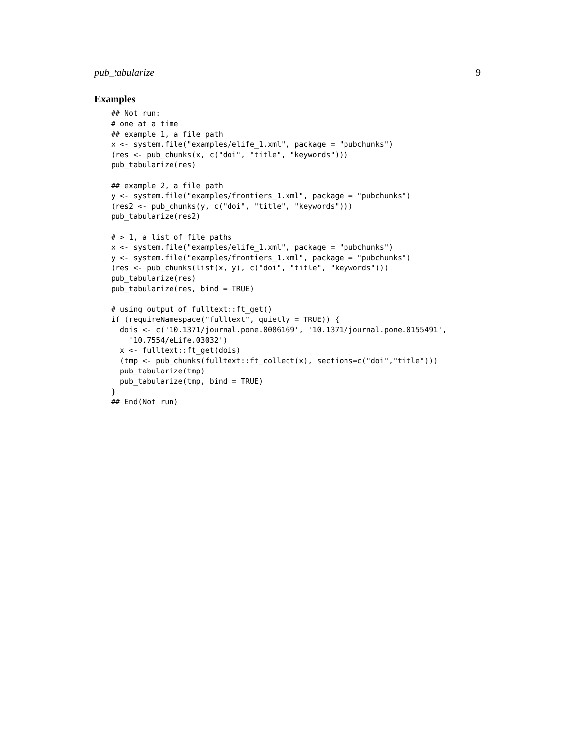pub_tabularize 9
Examples
## Not run:
# one at a time
## example 1, a file path
x <- system.file("examples/elife_1.xml", package = "pubchunks")
(res <- pub_chunks(x, c("doi", "title", "keywords")))
pub_tabularize(res)

## example 2, a file path
y <- system.file("examples/frontiers_1.xml", package = "pubchunks")
(res2 <- pub_chunks(y, c("doi", "title", "keywords")))
pub_tabularize(res2)

# > 1, a list of file paths
x <- system.file("examples/elife_1.xml", package = "pubchunks")
y <- system.file("examples/frontiers_1.xml", package = "pubchunks")
(res <- pub_chunks(list(x, y), c("doi", "title", "keywords")))
pub_tabularize(res)
pub_tabularize(res, bind = TRUE)

# using output of fulltext::ft_get()
if (requireNamespace("fulltext", quietly = TRUE)) {
  dois <- c('10.1371/journal.pone.0086169', '10.1371/journal.pone.0155491',
    '10.7554/eLife.03032')
  x <- fulltext::ft_get(dois)
  (tmp <- pub_chunks(fulltext::ft_collect(x), sections=c("doi","title")))
  pub_tabularize(tmp)
  pub_tabularize(tmp, bind = TRUE)
}
## End(Not run)